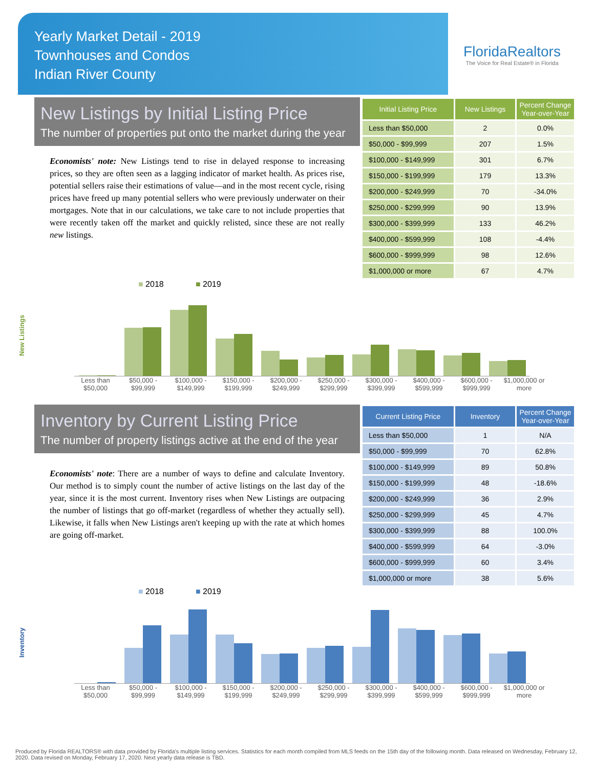Yearly Market Detail - 2019
Townhouses and Condos
Indian River County
FloridaRealtors
The Voice for Real Estate® in Florida
New Listings by Initial Listing Price
The number of properties put onto the market during the year
Economists' note: New Listings tend to rise in delayed response to increasing prices, so they are often seen as a lagging indicator of market health. As prices rise, potential sellers raise their estimations of value—and in the most recent cycle, rising prices have freed up many potential sellers who were previously underwater on their mortgages. Note that in our calculations, we take care to not include properties that were recently taken off the market and quickly relisted, since these are not really new listings.
| Initial Listing Price | New Listings | Percent Change Year-over-Year |
| --- | --- | --- |
| Less than $50,000 | 2 | 0.0% |
| $50,000 - $99,999 | 207 | 1.5% |
| $100,000 - $149,999 | 301 | 6.7% |
| $150,000 - $199,999 | 179 | 13.3% |
| $200,000 - $249,999 | 70 | -34.0% |
| $250,000 - $299,999 | 90 | 13.9% |
| $300,000 - $399,999 | 133 | 46.2% |
| $400,000 - $599,999 | 108 | -4.4% |
| $600,000 - $999,999 | 98 | 12.6% |
| $1,000,000 or more | 67 | 4.7% |
■ 2018 ■ 2019
New Listings
Less than $50,000 $50,000 - $99,999 $100,000 - $149,999 $150,000 - $199,999 $200,000 - $249,999 $250,000 - $299,999 $300,000 - $399,999 $400,000 - $599,999 $600,000 - $999,999 $1,000,000 or more
Inventory by Current Listing Price
The number of property listings active at the end of the year
Economists' note: There are a number of ways to define and calculate Inventory. Our method is to simply count the number of active listings on the last day of the year, since it is the most current. Inventory rises when New Listings are outpacing the number of listings that go off-market (regardless of whether they actually sell). Likewise, it falls when New Listings aren't keeping up with the rate at which homes are going off-market.
| Current Listing Price | Inventory | Percent Change Year-over-Year |
| --- | --- | --- |
| Less than $50,000 | 1 | N/A |
| $50,000 - $99,999 | 70 | 62.8% |
| $100,000 - $149,999 | 89 | 50.8% |
| $150,000 - $199,999 | 48 | -18.6% |
| $200,000 - $249,999 | 36 | 2.9% |
| $250,000 - $299,999 | 45 | 4.7% |
| $300,000 - $399,999 | 88 | 100.0% |
| $400,000 - $599,999 | 64 | -3.0% |
| $600,000 - $999,999 | 60 | 3.4% |
| $1,000,000 or more | 38 | 5.6% |
■ 2018 ■ 2019
Inventory
Less than $50,000 $50,000 - $99,999 $100,000 - $149,999 $150,000 - $199,999 $200,000 - $249,999 $250,000 - $299,999 $300,000 - $399,999 $400,000 - $599,999 $600,000 - $999,999 $1,000,000 or more
Produced by Florida REALTORS® with data provided by Florida's multiple listing services. Statistics for each month compiled from MLS feeds on the 15th day of the following month. Data released on Wednesday, February 12, 2020. Data revised on Monday, February 17, 2020. Next yearly data release is TBD.